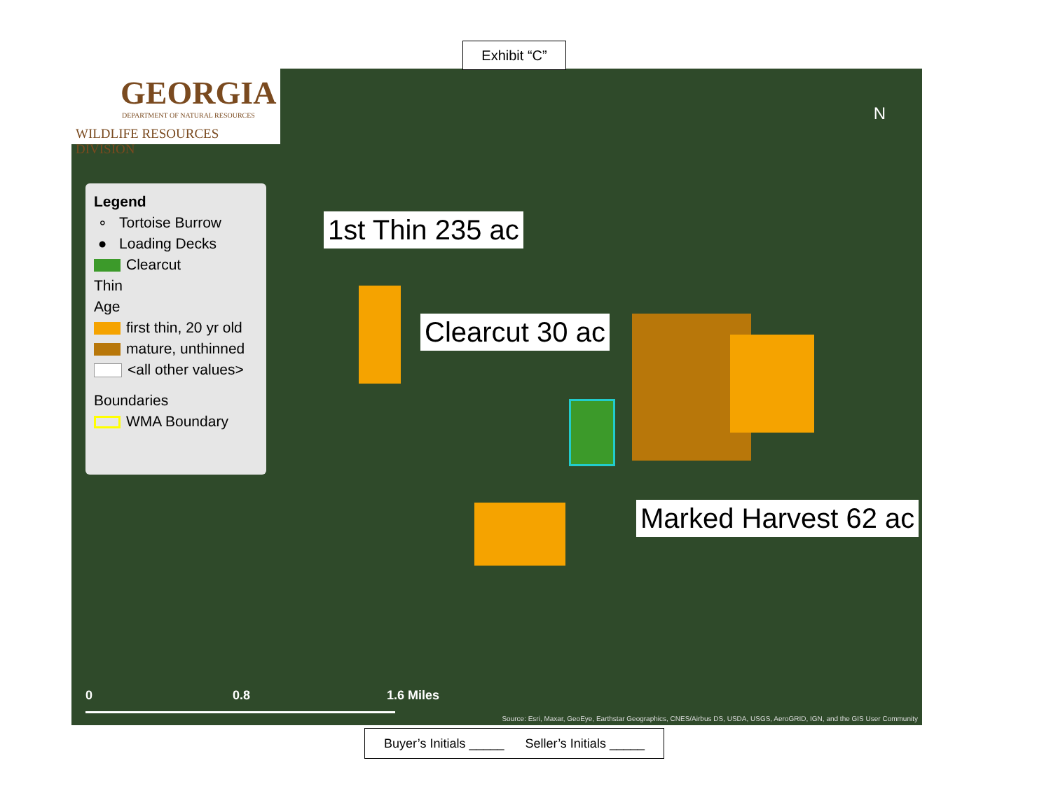Exhibit “C”
GEORGIA
DEPARTMENT OF NATURAL RESOURCES
WILDLIFE RESOURCES DIVISION
Legend
∘ Tortoise Burrow
● Loading Decks
Clearcut
Thin
Age
first thin, 20 yr old
mature, unthinned
<all other values>
Boundaries
WMA Boundary
1st Thin 235 ac
Clearcut 30 ac
Marked Harvest 62 ac
N
0 0.8 1.6 Miles
Source: Esri, Maxar, GeoEye, Earthstar Geographics, CNES/Airbus DS, USDA, USGS, AeroGRID, IGN, and the GIS User Community
Buyer’s Initials _____ Seller’s Initials _____